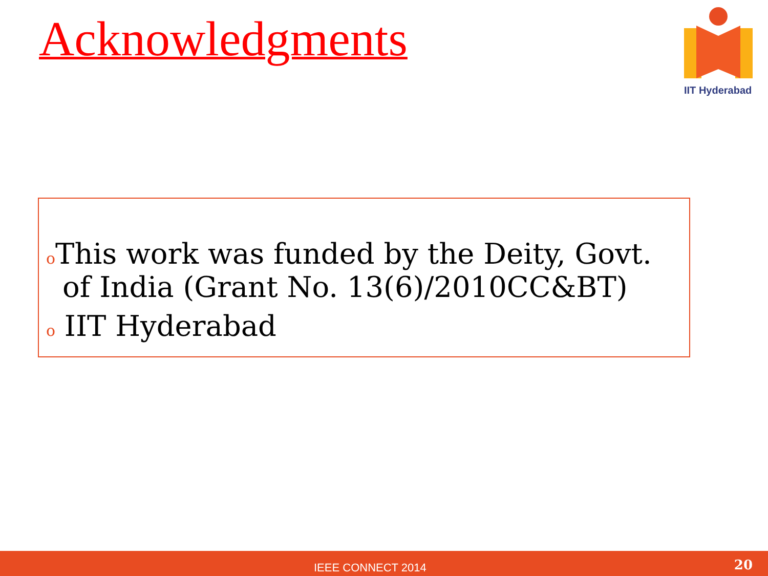Acknowledgments
IIT Hyderabad
o This work was funded by the Deity, Govt. of India (Grant No. 13(6)/2010CC&BT)
o IIT Hyderabad
IEEE CONNECT 2014 20